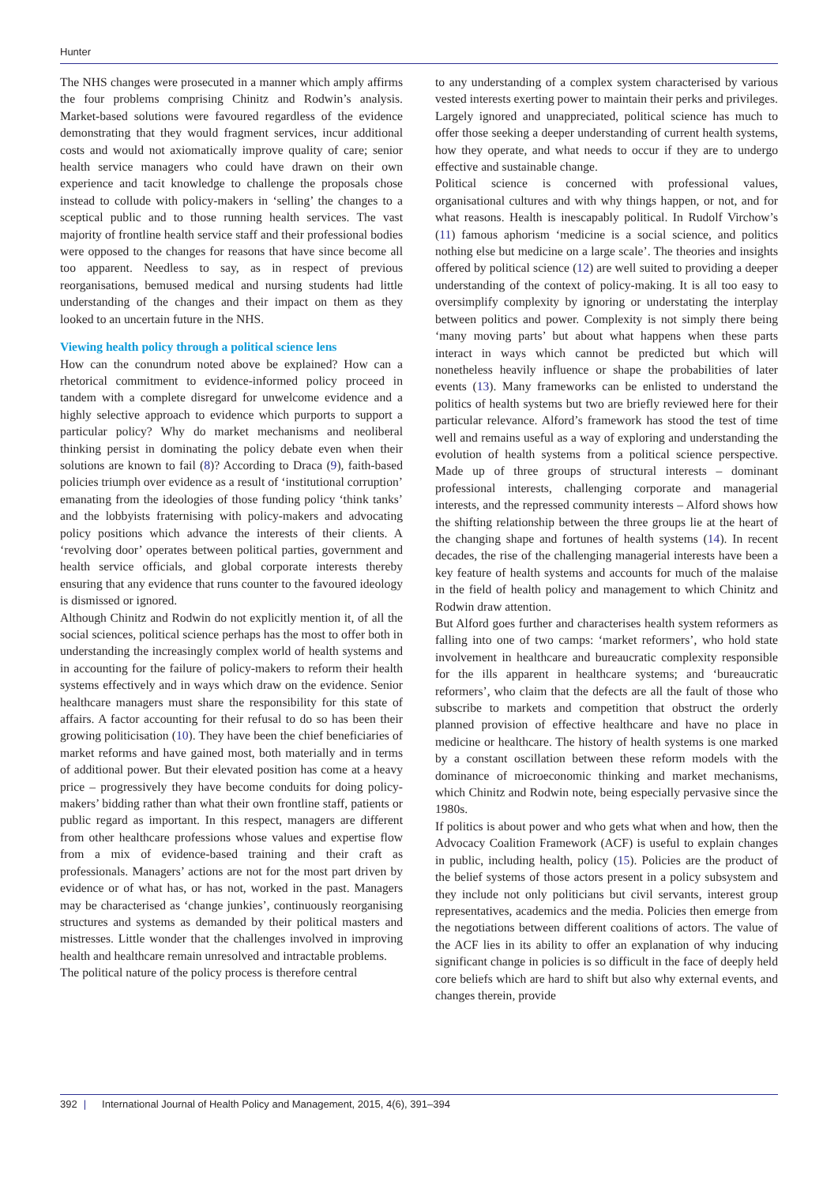Hunter
The NHS changes were prosecuted in a manner which amply affirms the four problems comprising Chinitz and Rodwin’s analysis. Market-based solutions were favoured regardless of the evidence demonstrating that they would fragment services, incur additional costs and would not axiomatically improve quality of care; senior health service managers who could have drawn on their own experience and tacit knowledge to challenge the proposals chose instead to collude with policy-makers in ‘selling’ the changes to a sceptical public and to those running health services. The vast majority of frontline health service staff and their professional bodies were opposed to the changes for reasons that have since become all too apparent. Needless to say, as in respect of previous reorganisations, bemused medical and nursing students had little understanding of the changes and their impact on them as they looked to an uncertain future in the NHS.
Viewing health policy through a political science lens
How can the conundrum noted above be explained? How can a rhetorical commitment to evidence-informed policy proceed in tandem with a complete disregard for unwelcome evidence and a highly selective approach to evidence which purports to support a particular policy? Why do market mechanisms and neoliberal thinking persist in dominating the policy debate even when their solutions are known to fail (8)? According to Draca (9), faith-based policies triumph over evidence as a result of ‘institutional corruption’ emanating from the ideologies of those funding policy ‘think tanks’ and the lobbyists fraternising with policy-makers and advocating policy positions which advance the interests of their clients. A ‘revolving door’ operates between political parties, government and health service officials, and global corporate interests thereby ensuring that any evidence that runs counter to the favoured ideology is dismissed or ignored.
Although Chinitz and Rodwin do not explicitly mention it, of all the social sciences, political science perhaps has the most to offer both in understanding the increasingly complex world of health systems and in accounting for the failure of policy-makers to reform their health systems effectively and in ways which draw on the evidence. Senior healthcare managers must share the responsibility for this state of affairs. A factor accounting for their refusal to do so has been their growing politicisation (10). They have been the chief beneficiaries of market reforms and have gained most, both materially and in terms of additional power. But their elevated position has come at a heavy price – progressively they have become conduits for doing policy-makers’ bidding rather than what their own frontline staff, patients or public regard as important. In this respect, managers are different from other healthcare professions whose values and expertise flow from a mix of evidence-based training and their craft as professionals. Managers’ actions are not for the most part driven by evidence or of what has, or has not, worked in the past. Managers may be characterised as ‘change junkies’, continuously reorganising structures and systems as demanded by their political masters and mistresses. Little wonder that the challenges involved in improving health and healthcare remain unresolved and intractable problems.
The political nature of the policy process is therefore central
to any understanding of a complex system characterised by various vested interests exerting power to maintain their perks and privileges. Largely ignored and unappreciated, political science has much to offer those seeking a deeper understanding of current health systems, how they operate, and what needs to occur if they are to undergo effective and sustainable change.
Political science is concerned with professional values, organisational cultures and with why things happen, or not, and for what reasons. Health is inescapably political. In Rudolf Virchow’s (11) famous aphorism ‘medicine is a social science, and politics nothing else but medicine on a large scale’. The theories and insights offered by political science (12) are well suited to providing a deeper understanding of the context of policy-making. It is all too easy to oversimplify complexity by ignoring or understating the interplay between politics and power. Complexity is not simply there being ‘many moving parts’ but about what happens when these parts interact in ways which cannot be predicted but which will nonetheless heavily influence or shape the probabilities of later events (13). Many frameworks can be enlisted to understand the politics of health systems but two are briefly reviewed here for their particular relevance. Alford’s framework has stood the test of time well and remains useful as a way of exploring and understanding the evolution of health systems from a political science perspective. Made up of three groups of structural interests – dominant professional interests, challenging corporate and managerial interests, and the repressed community interests – Alford shows how the shifting relationship between the three groups lie at the heart of the changing shape and fortunes of health systems (14). In recent decades, the rise of the challenging managerial interests have been a key feature of health systems and accounts for much of the malaise in the field of health policy and management to which Chinitz and Rodwin draw attention.
But Alford goes further and characterises health system reformers as falling into one of two camps: ‘market reformers’, who hold state involvement in healthcare and bureaucratic complexity responsible for the ills apparent in healthcare systems; and ‘bureaucratic reformers’, who claim that the defects are all the fault of those who subscribe to markets and competition that obstruct the orderly planned provision of effective healthcare and have no place in medicine or healthcare. The history of health systems is one marked by a constant oscillation between these reform models with the dominance of microeconomic thinking and market mechanisms, which Chinitz and Rodwin note, being especially pervasive since the 1980s.
If politics is about power and who gets what when and how, then the Advocacy Coalition Framework (ACF) is useful to explain changes in public, including health, policy (15). Policies are the product of the belief systems of those actors present in a policy subsystem and they include not only politicians but civil servants, interest group representatives, academics and the media. Policies then emerge from the negotiations between different coalitions of actors. The value of the ACF lies in its ability to offer an explanation of why inducing significant change in policies is so difficult in the face of deeply held core beliefs which are hard to shift but also why external events, and changes therein, provide
392 | International Journal of Health Policy and Management, 2015, 4(6), 391–394